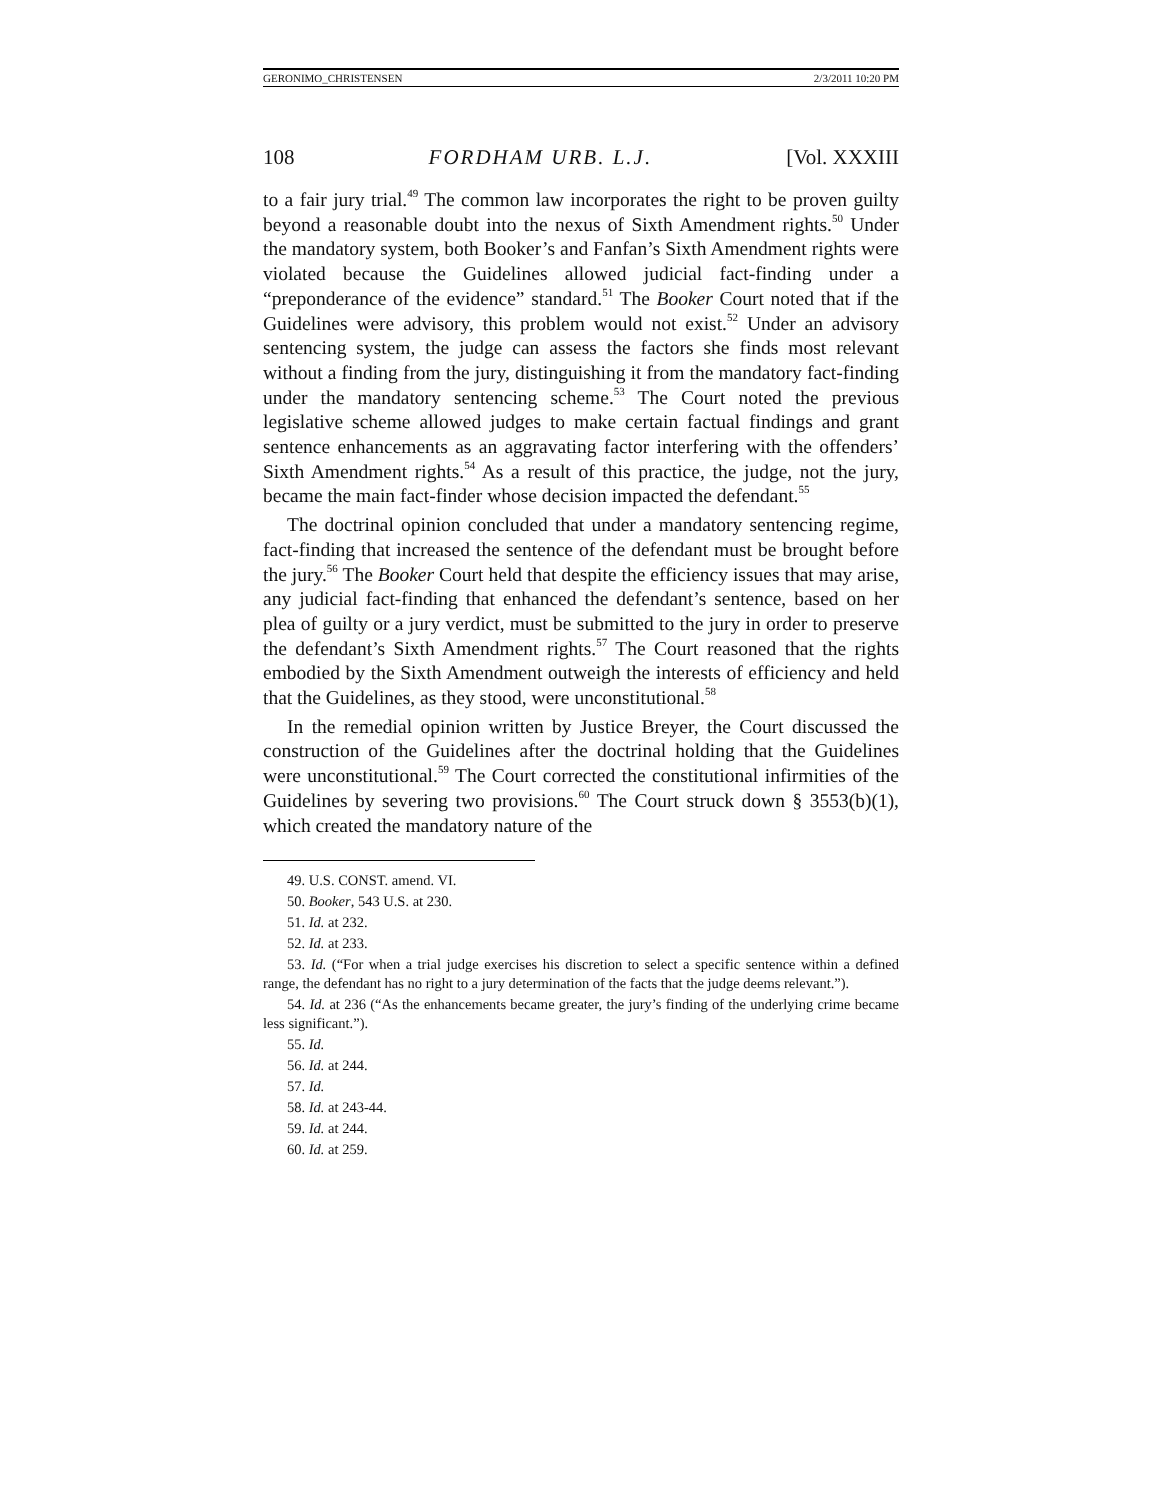GERONIMO_CHRISTENSEN 2/3/2011 10:20 PM
108 FORDHAM URB. L.J. [Vol. XXXIII
to a fair jury trial.<sup>49</sup> The common law incorporates the right to be proven guilty beyond a reasonable doubt into the nexus of Sixth Amendment rights.<sup>50</sup> Under the mandatory system, both Booker’s and Fanfan’s Sixth Amendment rights were violated because the Guidelines allowed judicial fact-finding under a “preponderance of the evidence” standard.<sup>51</sup> The Booker Court noted that if the Guidelines were advisory, this problem would not exist.<sup>52</sup> Under an advisory sentencing system, the judge can assess the factors she finds most relevant without a finding from the jury, distinguishing it from the mandatory fact-finding under the mandatory sentencing scheme.<sup>53</sup> The Court noted the previous legislative scheme allowed judges to make certain factual findings and grant sentence enhancements as an aggravating factor interfering with the offenders’ Sixth Amendment rights.<sup>54</sup> As a result of this practice, the judge, not the jury, became the main fact-finder whose decision impacted the defendant.<sup>55</sup>
The doctrinal opinion concluded that under a mandatory sentencing regime, fact-finding that increased the sentence of the defendant must be brought before the jury.<sup>56</sup> The Booker Court held that despite the efficiency issues that may arise, any judicial fact-finding that enhanced the defendant’s sentence, based on her plea of guilty or a jury verdict, must be submitted to the jury in order to preserve the defendant’s Sixth Amendment rights.<sup>57</sup> The Court reasoned that the rights embodied by the Sixth Amendment outweigh the interests of efficiency and held that the Guidelines, as they stood, were unconstitutional.<sup>58</sup>
In the remedial opinion written by Justice Breyer, the Court discussed the construction of the Guidelines after the doctrinal holding that the Guidelines were unconstitutional.<sup>59</sup> The Court corrected the constitutional infirmities of the Guidelines by severing two provisions.<sup>60</sup> The Court struck down § 3553(b)(1), which created the mandatory nature of the
49. U.S. CONST. amend. VI.
50. Booker, 543 U.S. at 230.
51. Id. at 232.
52. Id. at 233.
53. Id. (“For when a trial judge exercises his discretion to select a specific sentence within a defined range, the defendant has no right to a jury determination of the facts that the judge deems relevant.”).
54. Id. at 236 (“As the enhancements became greater, the jury’s finding of the underlying crime became less significant.”).
55. Id.
56. Id. at 244.
57. Id.
58. Id. at 243-44.
59. Id. at 244.
60. Id. at 259.